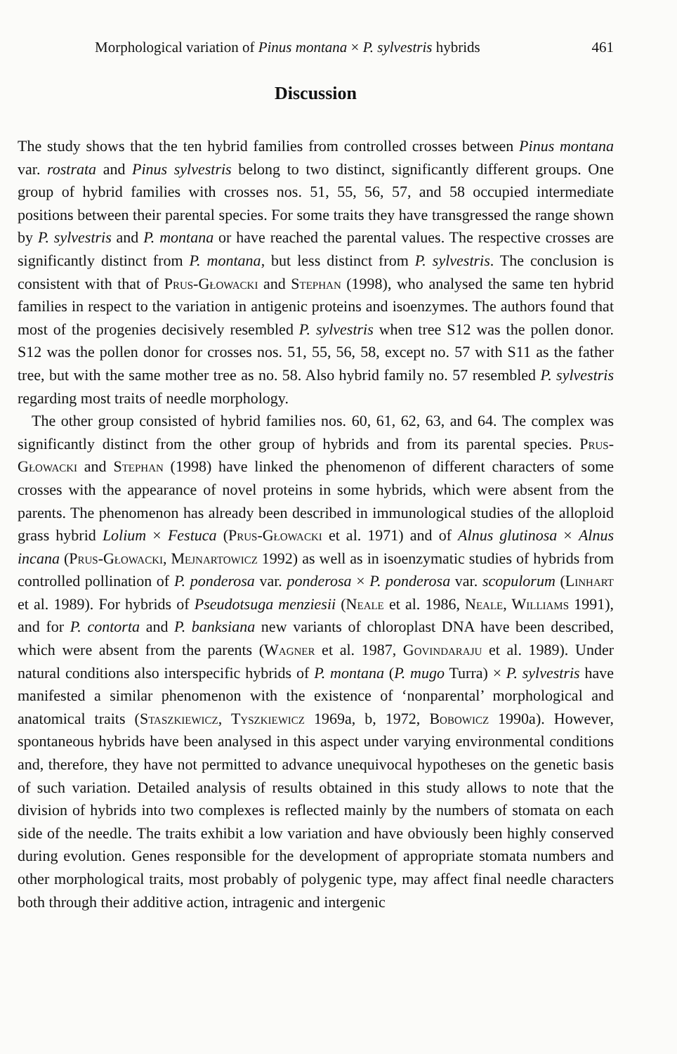Morphological variation of Pinus montana × P. sylvestris hybrids 461
Discussion
The study shows that the ten hybrid families from controlled crosses between Pinus montana var. rostrata and Pinus sylvestris belong to two distinct, significantly different groups. One group of hybrid families with crosses nos. 51, 55, 56, 57, and 58 occupied intermediate positions between their parental species. For some traits they have transgressed the range shown by P. sylvestris and P. montana or have reached the parental values. The respective crosses are significantly distinct from P. montana, but less distinct from P. sylvestris. The conclusion is consistent with that of Prus-Głowacki and Stephan (1998), who analysed the same ten hybrid families in respect to the variation in antigenic proteins and isoenzymes. The authors found that most of the progenies decisively resembled P. sylvestris when tree S12 was the pollen donor. S12 was the pollen donor for crosses nos. 51, 55, 56, 58, except no. 57 with S11 as the father tree, but with the same mother tree as no. 58. Also hybrid family no. 57 resembled P. sylvestris regarding most traits of needle morphology.
The other group consisted of hybrid families nos. 60, 61, 62, 63, and 64. The complex was significantly distinct from the other group of hybrids and from its parental species. Prus-Głowacki and Stephan (1998) have linked the phenomenon of different characters of some crosses with the appearance of novel proteins in some hybrids, which were absent from the parents. The phenomenon has already been described in immunological studies of the alloploid grass hybrid Lolium × Festuca (Prus-Głowacki et al. 1971) and of Alnus glutinosa × Alnus incana (Prus-Głowacki, Mejnartowicz 1992) as well as in isoenzymatic studies of hybrids from controlled pollination of P. ponderosa var. ponderosa × P. ponderosa var. scopulorum (Linhart et al. 1989). For hybrids of Pseudotsuga menziesii (Neale et al. 1986, Neale, Williams 1991), and for P. contorta and P. banksiana new variants of chloroplast DNA have been described, which were absent from the parents (Wagner et al. 1987, Govindaraju et al. 1989). Under natural conditions also interspecific hybrids of P. montana (P. mugo Turra) × P. sylvestris have manifested a similar phenomenon with the existence of ‘nonparental’ morphological and anatomical traits (Staszkiewicz, Tyszkiewicz 1969a, b, 1972, Bobowicz 1990a). However, spontaneous hybrids have been analysed in this aspect under varying environmental conditions and, therefore, they have not permitted to advance unequivocal hypotheses on the genetic basis of such variation. Detailed analysis of results obtained in this study allows to note that the division of hybrids into two complexes is reflected mainly by the numbers of stomata on each side of the needle. The traits exhibit a low variation and have obviously been highly conserved during evolution. Genes responsible for the development of appropriate stomata numbers and other morphological traits, most probably of polygenic type, may affect final needle characters both through their additive action, intragenic and intergenic